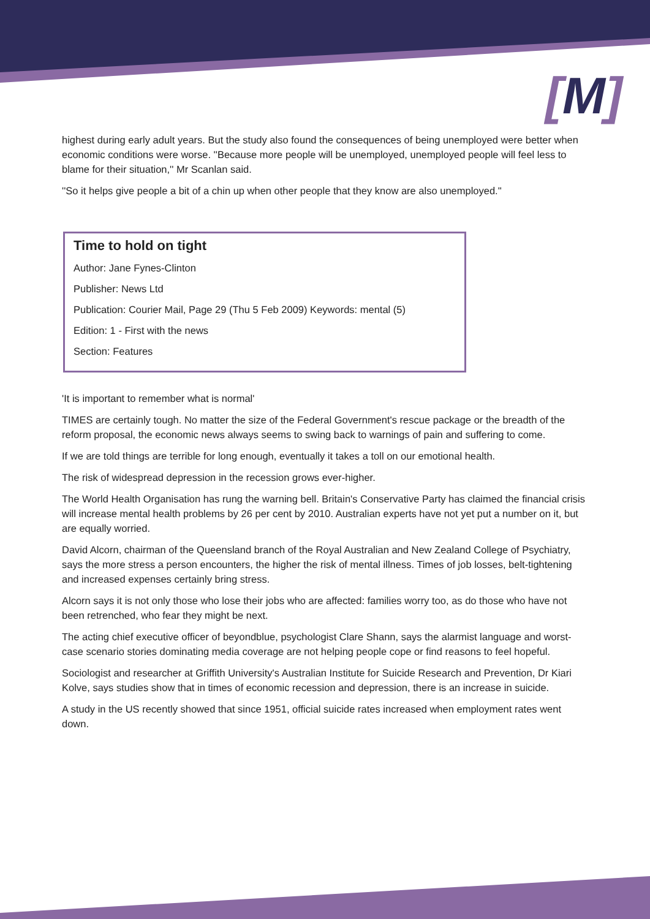[M]
highest during early adult years. But the study also found the consequences of being unemployed were better when economic conditions were worse. ''Because more people will be unemployed, unemployed people will feel less to blame for their situation,'' Mr Scanlan said.
''So it helps give people a bit of a chin up when other people that they know are also unemployed.''
Time to hold on tight
Author: Jane Fynes-Clinton
Publisher: News Ltd
Publication: Courier Mail, Page 29 (Thu 5 Feb 2009) Keywords: mental (5)
Edition: 1 - First with the news
Section: Features
'It is important to remember what is normal'
TIMES are certainly tough. No matter the size of the Federal Government's rescue package or the breadth of the reform proposal, the economic news always seems to swing back to warnings of pain and suffering to come.
If we are told things are terrible for long enough, eventually it takes a toll on our emotional health.
The risk of widespread depression in the recession grows ever-higher.
The World Health Organisation has rung the warning bell. Britain's Conservative Party has claimed the financial crisis will increase mental health problems by 26 per cent by 2010. Australian experts have not yet put a number on it, but are equally worried.
David Alcorn, chairman of the Queensland branch of the Royal Australian and New Zealand College of Psychiatry, says the more stress a person encounters, the higher the risk of mental illness. Times of job losses, belt-tightening and increased expenses certainly bring stress.
Alcorn says it is not only those who lose their jobs who are affected: families worry too, as do those who have not been retrenched, who fear they might be next.
The acting chief executive officer of beyondblue, psychologist Clare Shann, says the alarmist language and worst-case scenario stories dominating media coverage are not helping people cope or find reasons to feel hopeful.
Sociologist and researcher at Griffith University's Australian Institute for Suicide Research and Prevention, Dr Kiari Kolve, says studies show that in times of economic recession and depression, there is an increase in suicide.
A study in the US recently showed that since 1951, official suicide rates increased when employment rates went down.